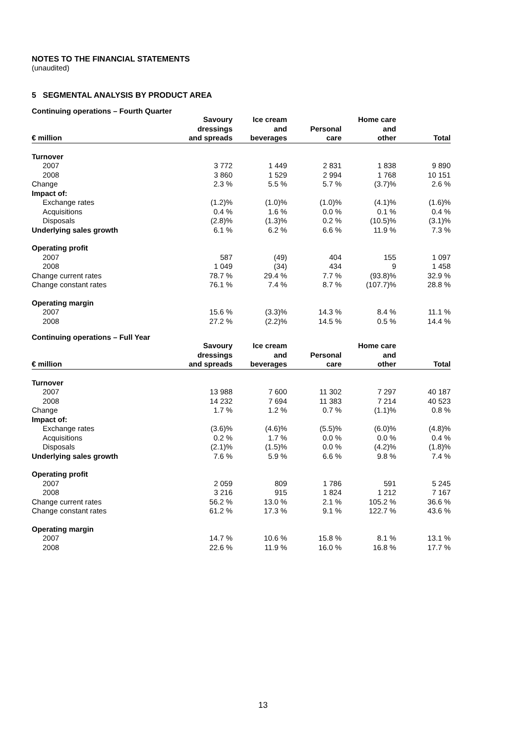NOTES TO THE FINANCIAL STATEMENTS
(unaudited)
5 SEGMENTAL ANALYSIS BY PRODUCT AREA
Continuing operations – Fourth Quarter
| € million | Savoury dressings and spreads | Ice cream and beverages | Personal care | Home care and other | Total |
| --- | --- | --- | --- | --- | --- |
| Turnover | | | | | |
| 2007 | 3 772 | 1 449 | 2 831 | 1 838 | 9 890 |
| 2008 | 3 860 | 1 529 | 2 994 | 1 768 | 10 151 |
| Change | 2.3 % | 5.5 % | 5.7 % | (3.7)% | 2.6 % |
| Impact of: | | | | | |
| Exchange rates | (1.2)% | (1.0)% | (1.0)% | (4.1)% | (1.6)% |
| Acquisitions | 0.4 % | 1.6 % | 0.0 % | 0.1 % | 0.4 % |
| Disposals | (2.8)% | (1.3)% | 0.2 % | (10.5)% | (3.1)% |
| Underlying sales growth | 6.1 % | 6.2 % | 6.6 % | 11.9 % | 7.3 % |
| Operating profit | | | | | |
| 2007 | 587 | (49) | 404 | 155 | 1 097 |
| 2008 | 1 049 | (34) | 434 | 9 | 1 458 |
| Change current rates | 78.7 % | 29.4 % | 7.7 % | (93.8)% | 32.9 % |
| Change constant rates | 76.1 % | 7.4 % | 8.7 % | (107.7)% | 28.8 % |
| Operating margin | | | | | |
| 2007 | 15.6 % | (3.3)% | 14.3 % | 8.4 % | 11.1 % |
| 2008 | 27.2 % | (2.2)% | 14.5 % | 0.5 % | 14.4 % |
Continuing operations – Full Year
| € million | Savoury dressings and spreads | Ice cream and beverages | Personal care | Home care and other | Total |
| --- | --- | --- | --- | --- | --- |
| Turnover | | | | | |
| 2007 | 13 988 | 7 600 | 11 302 | 7 297 | 40 187 |
| 2008 | 14 232 | 7 694 | 11 383 | 7 214 | 40 523 |
| Change | 1.7 % | 1.2 % | 0.7 % | (1.1)% | 0.8 % |
| Impact of: | | | | | |
| Exchange rates | (3.6)% | (4.6)% | (5.5)% | (6.0)% | (4.8)% |
| Acquisitions | 0.2 % | 1.7 % | 0.0 % | 0.0 % | 0.4 % |
| Disposals | (2.1)% | (1.5)% | 0.0 % | (4.2)% | (1.8)% |
| Underlying sales growth | 7.6 % | 5.9 % | 6.6 % | 9.8 % | 7.4 % |
| Operating profit | | | | | |
| 2007 | 2 059 | 809 | 1 786 | 591 | 5 245 |
| 2008 | 3 216 | 915 | 1 824 | 1 212 | 7 167 |
| Change current rates | 56.2 % | 13.0 % | 2.1 % | 105.2 % | 36.6 % |
| Change constant rates | 61.2 % | 17.3 % | 9.1 % | 122.7 % | 43.6 % |
| Operating margin | | | | | |
| 2007 | 14.7 % | 10.6 % | 15.8 % | 8.1 % | 13.1 % |
| 2008 | 22.6 % | 11.9 % | 16.0 % | 16.8 % | 17.7 % |
13